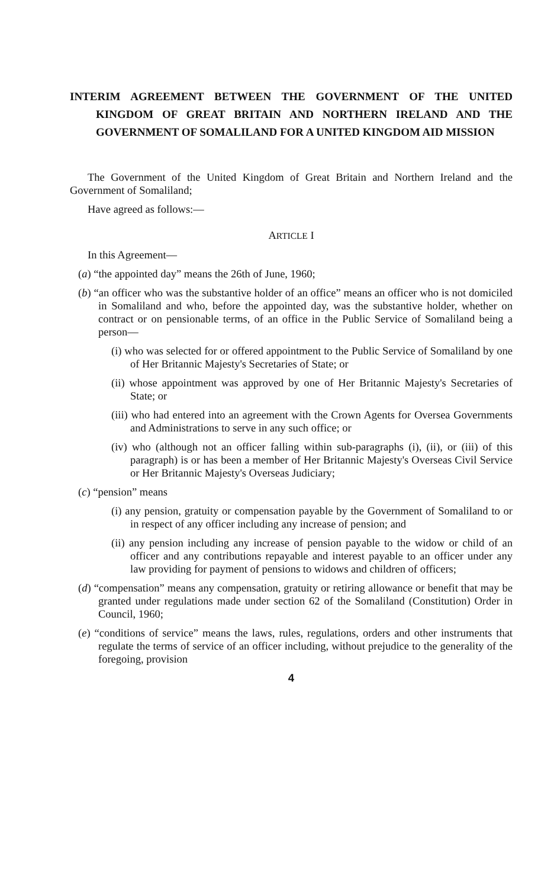INTERIM AGREEMENT BETWEEN THE GOVERNMENT OF THE UNITED KINGDOM OF GREAT BRITAIN AND NORTHERN IRELAND AND THE GOVERNMENT OF SOMALILAND FOR A UNITED KINGDOM AID MISSION
The Government of the United Kingdom of Great Britain and Northern Ireland and the Government of Somaliland;
Have agreed as follows:—
ARTICLE I
In this Agreement—
(a) “the appointed day” means the 26th of June, 1960;
(b) “an officer who was the substantive holder of an office” means an officer who is not domiciled in Somaliland and who, before the appointed day, was the substantive holder, whether on contract or on pensionable terms, of an office in the Public Service of Somaliland being a person—
(i) who was selected for or offered appointment to the Public Service of Somaliland by one of Her Britannic Majesty's Secretaries of State; or
(ii) whose appointment was approved by one of Her Britannic Majesty's Secretaries of State; or
(iii) who had entered into an agreement with the Crown Agents for Oversea Governments and Administrations to serve in any such office; or
(iv) who (although not an officer falling within sub-paragraphs (i), (ii), or (iii) of this paragraph) is or has been a member of Her Britannic Majesty's Overseas Civil Service or Her Britannic Majesty's Overseas Judiciary;
(c) “pension” means
(i) any pension, gratuity or compensation payable by the Government of Somaliland to or in respect of any officer including any increase of pension; and
(ii) any pension including any increase of pension payable to the widow or child of an officer and any contributions repayable and interest payable to an officer under any law providing for payment of pensions to widows and children of officers;
(d) “compensation” means any compensation, gratuity or retiring allowance or benefit that may be granted under regulations made under section 62 of the Somaliland (Constitution) Order in Council, 1960;
(e) “conditions of service” means the laws, rules, regulations, orders and other instruments that regulate the terms of service of an officer including, without prejudice to the generality of the foregoing, provision
4